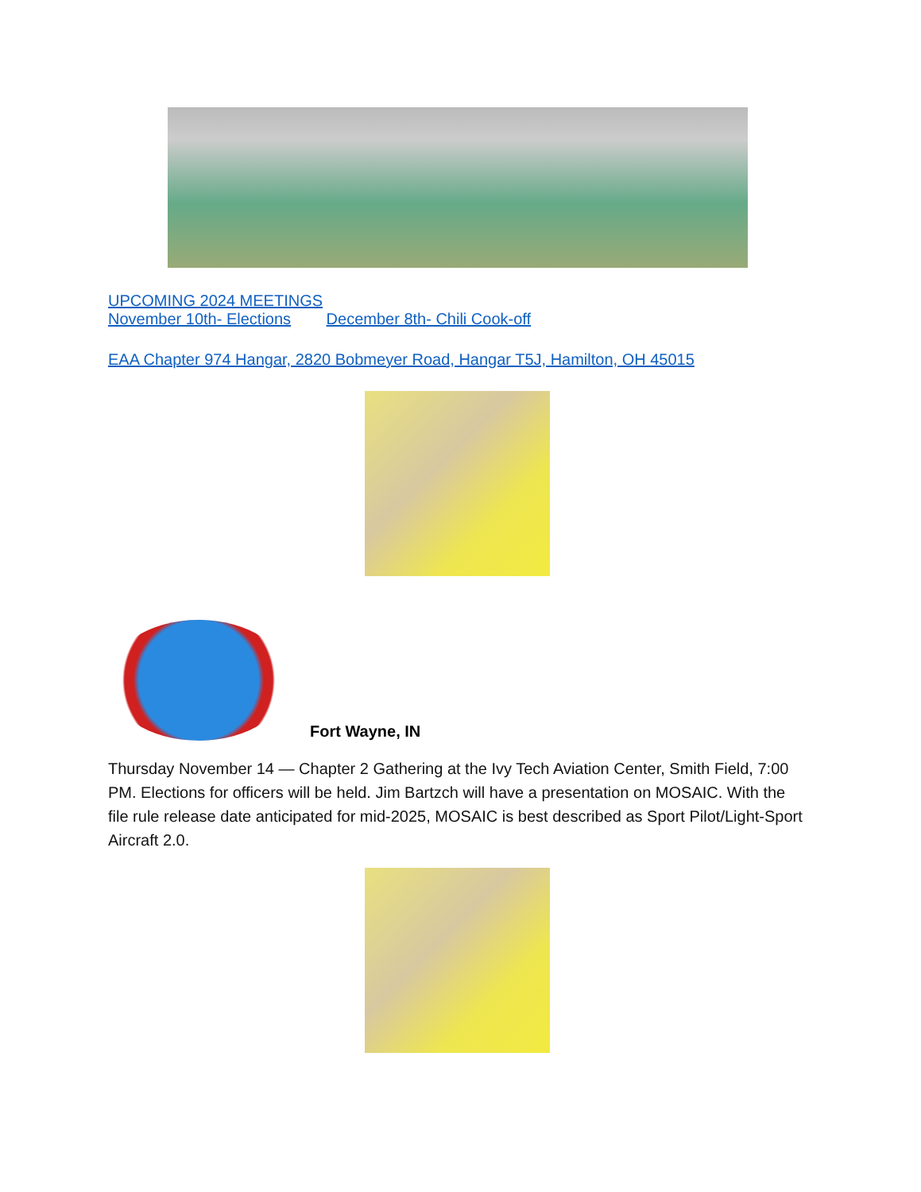UPCOMING 2024 MEETINGS
November 10th- Elections December 8th- Chili Cook-off
EAA Chapter 974 Hangar, 2820 Bobmeyer Road, Hangar T5J, Hamilton, OH 45015
Fort Wayne, IN
Thursday November 14 — Chapter 2 Gathering at the Ivy Tech Aviation Center, Smith Field, 7:00 PM. Elections for officers will be held. Jim Bartzch will have a presentation on MOSAIC. With the file rule release date anticipated for mid-2025, MOSAIC is best described as Sport Pilot/Light-Sport Aircraft 2.0.